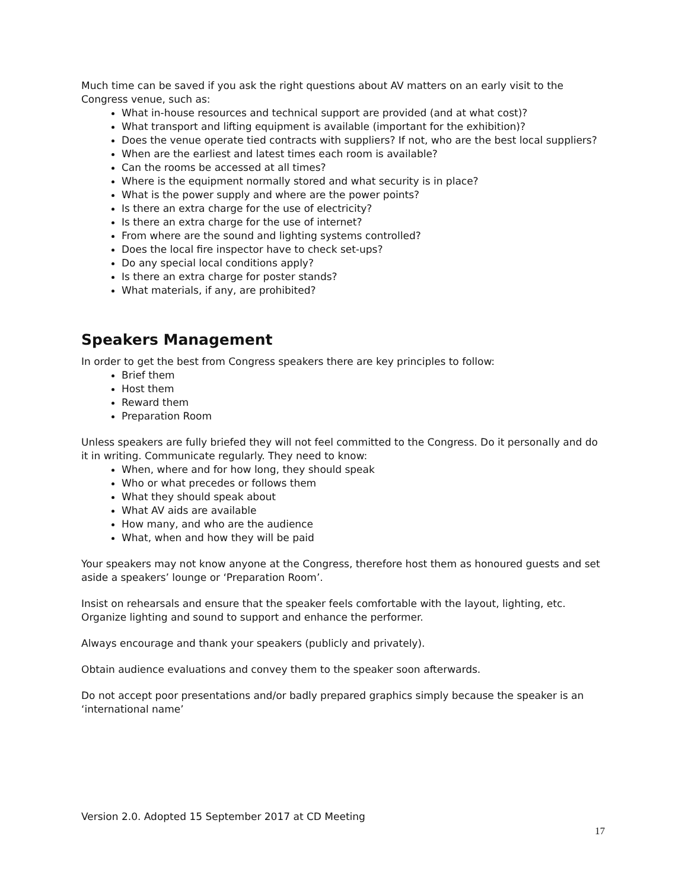Much time can be saved if you ask the right questions about AV matters on an early visit to the Congress venue, such as:
What in-house resources and technical support are provided (and at what cost)?
What transport and lifting equipment is available (important for the exhibition)?
Does the venue operate tied contracts with suppliers? If not, who are the best local suppliers?
When are the earliest and latest times each room is available?
Can the rooms be accessed at all times?
Where is the equipment normally stored and what security is in place?
What is the power supply and where are the power points?
Is there an extra charge for the use of electricity?
Is there an extra charge for the use of internet?
From where are the sound and lighting systems controlled?
Does the local fire inspector have to check set-ups?
Do any special local conditions apply?
Is there an extra charge for poster stands?
What materials, if any, are prohibited?
Speakers Management
In order to get the best from Congress speakers there are key principles to follow:
Brief them
Host them
Reward them
Preparation Room
Unless speakers are fully briefed they will not feel committed to the Congress. Do it personally and do it in writing. Communicate regularly. They need to know:
When, where and for how long, they should speak
Who or what precedes or follows them
What they should speak about
What AV aids are available
How many, and who are the audience
What, when and how they will be paid
Your speakers may not know anyone at the Congress, therefore host them as honoured guests and set aside a speakers’ lounge or ‘Preparation Room’.
Insist on rehearsals and ensure that the speaker feels comfortable with the layout, lighting, etc. Organize lighting and sound to support and enhance the performer.
Always encourage and thank your speakers (publicly and privately).
Obtain audience evaluations and convey them to the speaker soon afterwards.
Do not accept poor presentations and/or badly prepared graphics simply because the speaker is an ‘international name’
Version 2.0. Adopted 15 September 2017 at CD Meeting
17